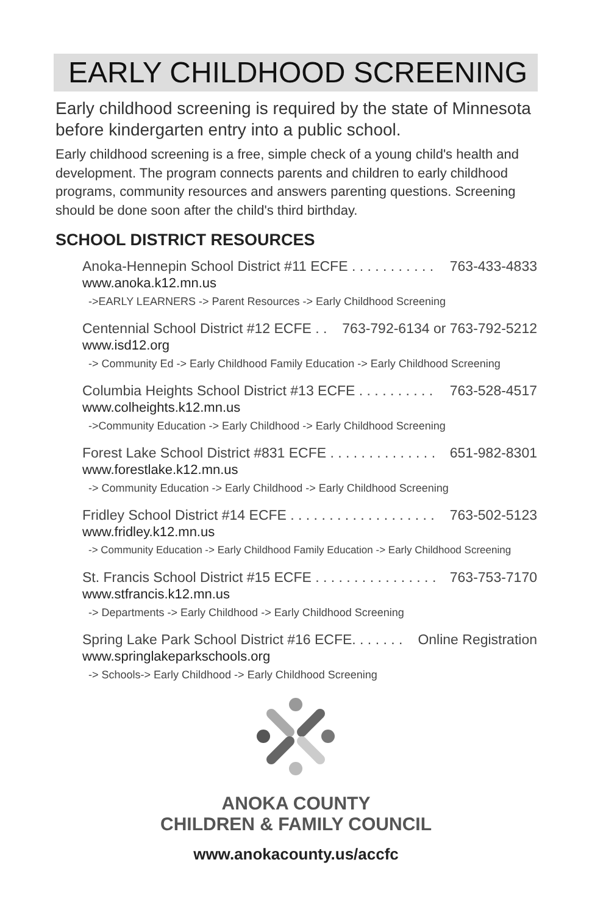EARLY CHILDHOOD SCREENING
Early childhood screening is required by the state of Minnesota before kindergarten entry into a public school.
Early childhood screening is a free, simple check of a young child's health and development. The program connects parents and children to early childhood programs, community resources and answers parenting questions. Screening should be done soon after the child's third birthday.
SCHOOL DISTRICT RESOURCES
Anoka-Hennepin School District #11 ECFE . . . . . . . . . . . 763-433-4833
www.anoka.k12.mn.us
->EARLY LEARNERS -> Parent Resources -> Early Childhood Screening
Centennial School District #12 ECFE . . 763-792-6134 or 763-792-5212
www.isd12.org
-> Community Ed -> Early Childhood Family Education -> Early Childhood Screening
Columbia Heights School District #13 ECFE . . . . . . . . . . 763-528-4517
www.colheights.k12.mn.us
->Community Education -> Early Childhood -> Early Childhood Screening
Forest Lake School District #831 ECFE . . . . . . . . . . . . . . 651-982-8301
www.forestlake.k12.mn.us
-> Community Education -> Early Childhood -> Early Childhood Screening
Fridley School District #14 ECFE . . . . . . . . . . . . . . . . . . . 763-502-5123
www.fridley.k12.mn.us
-> Community Education -> Early Childhood Family Education -> Early Childhood Screening
St. Francis School District #15 ECFE . . . . . . . . . . . . . . . . 763-753-7170
www.stfrancis.k12.mn.us
-> Departments -> Early Childhood -> Early Childhood Screening
Spring Lake Park School District #16 ECFE. . . . . . . Online Registration
www.springlakeparkschools.org
-> Schools-> Early Childhood -> Early Childhood Screening
ANOKA COUNTY
CHILDREN & FAMILY COUNCIL
www.anokacounty.us/accfc